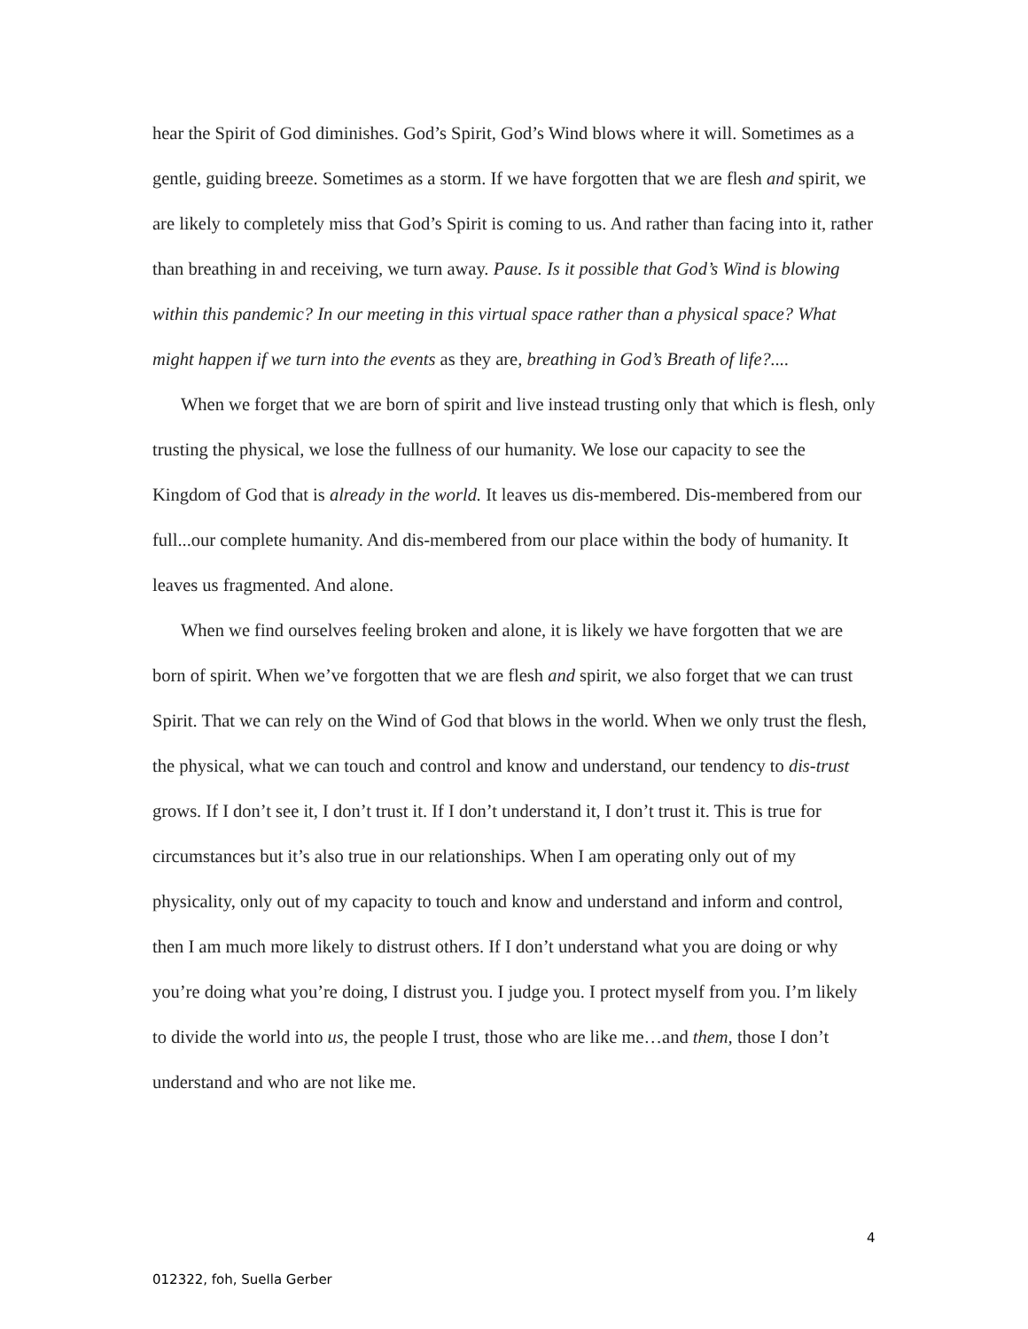hear the Spirit of God diminishes. God’s Spirit, God’s Wind blows where it will. Sometimes as a gentle, guiding breeze. Sometimes as a storm. If we have forgotten that we are flesh and spirit, we are likely to completely miss that God’s Spirit is coming to us. And rather than facing into it, rather than breathing in and receiving, we turn away. Pause. Is it possible that God’s Wind is blowing within this pandemic? In our meeting in this virtual space rather than a physical space? What might happen if we turn into the events as they are, breathing in God’s Breath of life?....
When we forget that we are born of spirit and live instead trusting only that which is flesh, only trusting the physical, we lose the fullness of our humanity. We lose our capacity to see the Kingdom of God that is already in the world. It leaves us dis-membered. Dis-membered from our full...our complete humanity. And dis-membered from our place within the body of humanity. It leaves us fragmented. And alone.
When we find ourselves feeling broken and alone, it is likely we have forgotten that we are born of spirit. When we’ve forgotten that we are flesh and spirit, we also forget that we can trust Spirit. That we can rely on the Wind of God that blows in the world. When we only trust the flesh, the physical, what we can touch and control and know and understand, our tendency to dis-trust grows. If I don’t see it, I don’t trust it. If I don’t understand it, I don’t trust it. This is true for circumstances but it’s also true in our relationships. When I am operating only out of my physicality, only out of my capacity to touch and know and understand and inform and control, then I am much more likely to distrust others. If I don’t understand what you are doing or why you’re doing what you’re doing, I distrust you. I judge you. I protect myself from you. I’m likely to divide the world into us, the people I trust, those who are like me…and them, those I don’t understand and who are not like me.
4
012322, foh, Suella Gerber